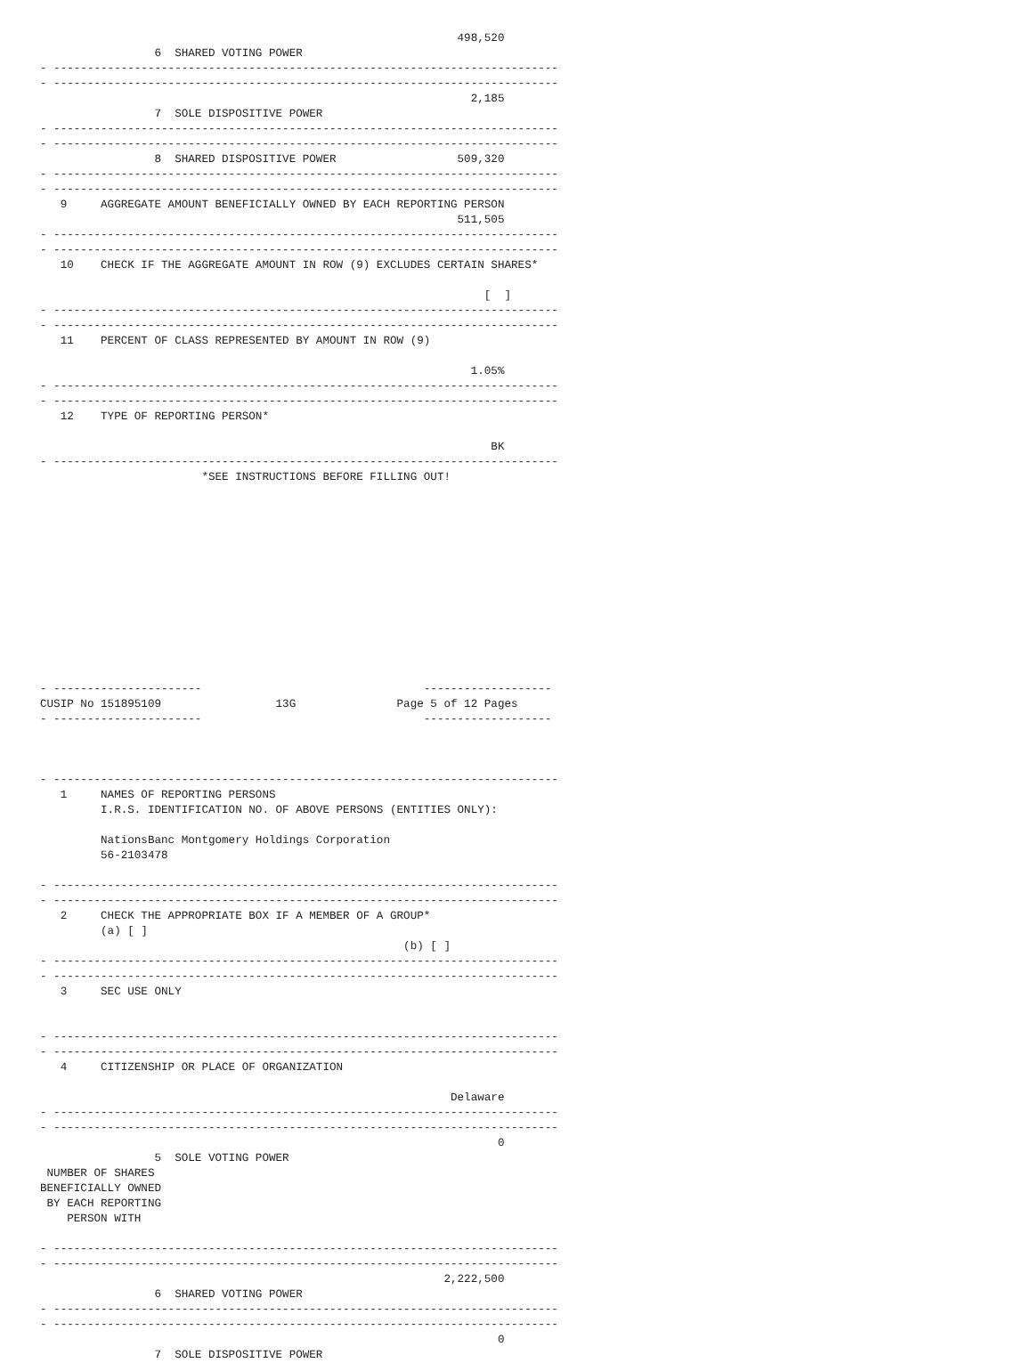498,520
                 6  SHARED VOTING POWER
- ---------------------------------------------------------------------------
- ---------------------------------------------------------------------------
                                                                2,185
                 7  SOLE DISPOSITIVE POWER
- ---------------------------------------------------------------------------
- ---------------------------------------------------------------------------
                 8  SHARED DISPOSITIVE POWER                  509,320
- ---------------------------------------------------------------------------
- ---------------------------------------------------------------------------
   9     AGGREGATE AMOUNT BENEFICIALLY OWNED BY EACH REPORTING PERSON
                                                              511,505
- ---------------------------------------------------------------------------
- ---------------------------------------------------------------------------
   10    CHECK IF THE AGGREGATE AMOUNT IN ROW (9) EXCLUDES CERTAIN SHARES*

                                                                  [  ]
- ---------------------------------------------------------------------------
- ---------------------------------------------------------------------------
   11    PERCENT OF CLASS REPRESENTED BY AMOUNT IN ROW (9)

                                                                1.05%
- ---------------------------------------------------------------------------
- ---------------------------------------------------------------------------
   12    TYPE OF REPORTING PERSON*

                                                                   BK
- ---------------------------------------------------------------------------
                        *SEE INSTRUCTIONS BEFORE FILLING OUT!













- ----------------------                                 -------------------
CUSIP No 151895109                 13G               Page 5 of 12 Pages
- ----------------------                                 -------------------



- ---------------------------------------------------------------------------
   1     NAMES OF REPORTING PERSONS
         I.R.S. IDENTIFICATION NO. OF ABOVE PERSONS (ENTITIES ONLY):

         NationsBanc Montgomery Holdings Corporation
         56-2103478

- ---------------------------------------------------------------------------
- ---------------------------------------------------------------------------
   2     CHECK THE APPROPRIATE BOX IF A MEMBER OF A GROUP*
         (a) [ ]
                                                      (b) [ ]
- ---------------------------------------------------------------------------
- ---------------------------------------------------------------------------
   3     SEC USE ONLY


- ---------------------------------------------------------------------------
- ---------------------------------------------------------------------------
   4     CITIZENSHIP OR PLACE OF ORGANIZATION

                                                             Delaware
- ---------------------------------------------------------------------------
- ---------------------------------------------------------------------------
                                                                    0
                 5  SOLE VOTING POWER
 NUMBER OF SHARES
BENEFICIALLY OWNED
 BY EACH REPORTING
    PERSON WITH

- ---------------------------------------------------------------------------
- ---------------------------------------------------------------------------
                                                            2,222,500
                 6  SHARED VOTING POWER
- ---------------------------------------------------------------------------
- ---------------------------------------------------------------------------
                                                                    0
                 7  SOLE DISPOSITIVE POWER